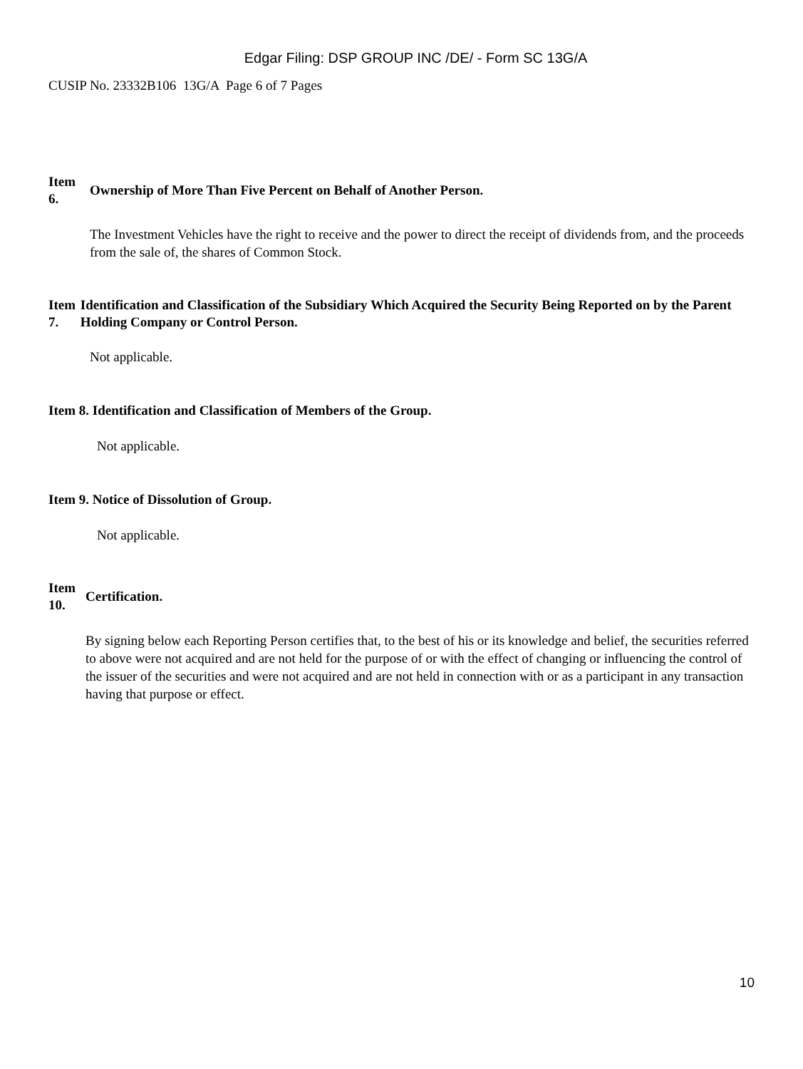Edgar Filing: DSP GROUP INC /DE/ - Form SC 13G/A
CUSIP No. 23332B106 13G/A Page 6 of 7 Pages
Item
6.
Ownership of More Than Five Percent on Behalf of Another Person.
The Investment Vehicles have the right to receive and the power to direct the receipt of dividends from, and the proceeds from the sale of, the shares of Common Stock.
Item
7.
Identification and Classification of the Subsidiary Which Acquired the Security Being Reported on by the Parent Holding Company or Control Person.
Not applicable.
Item 8. Identification and Classification of Members of the Group.
Not applicable.
Item 9. Notice of Dissolution of Group.
Not applicable.
Item
10.
Certification.
By signing below each Reporting Person certifies that, to the best of his or its knowledge and belief, the securities referred to above were not acquired and are not held for the purpose of or with the effect of changing or influencing the control of the issuer of the securities and were not acquired and are not held in connection with or as a participant in any transaction having that purpose or effect.
10